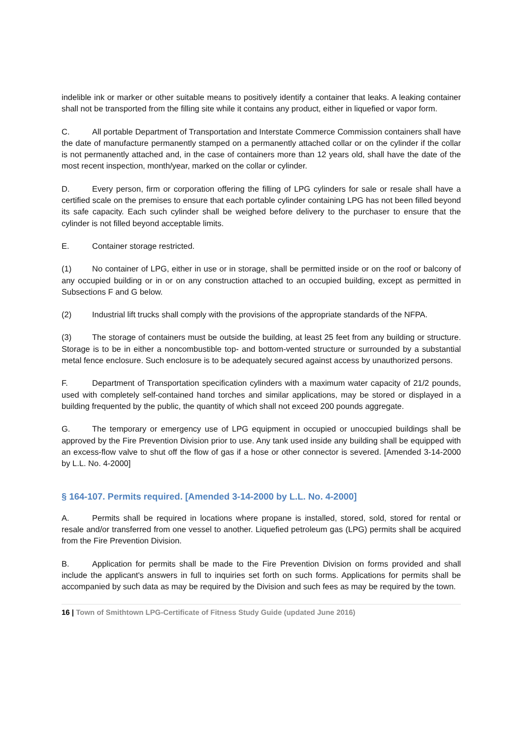indelible ink or marker or other suitable means to positively identify a container that leaks. A leaking container shall not be transported from the filling site while it contains any product, either in liquefied or vapor form.
C. All portable Department of Transportation and Interstate Commerce Commission containers shall have the date of manufacture permanently stamped on a permanently attached collar or on the cylinder if the collar is not permanently attached and, in the case of containers more than 12 years old, shall have the date of the most recent inspection, month/year, marked on the collar or cylinder.
D. Every person, firm or corporation offering the filling of LPG cylinders for sale or resale shall have a certified scale on the premises to ensure that each portable cylinder containing LPG has not been filled beyond its safe capacity. Each such cylinder shall be weighed before delivery to the purchaser to ensure that the cylinder is not filled beyond acceptable limits.
E. Container storage restricted.
(1) No container of LPG, either in use or in storage, shall be permitted inside or on the roof or balcony of any occupied building or in or on any construction attached to an occupied building, except as permitted in Subsections F and G below.
(2) Industrial lift trucks shall comply with the provisions of the appropriate standards of the NFPA.
(3) The storage of containers must be outside the building, at least 25 feet from any building or structure. Storage is to be in either a noncombustible top- and bottom-vented structure or surrounded by a substantial metal fence enclosure. Such enclosure is to be adequately secured against access by unauthorized persons.
F. Department of Transportation specification cylinders with a maximum water capacity of 21/2 pounds, used with completely self-contained hand torches and similar applications, may be stored or displayed in a building frequented by the public, the quantity of which shall not exceed 200 pounds aggregate.
G. The temporary or emergency use of LPG equipment in occupied or unoccupied buildings shall be approved by the Fire Prevention Division prior to use. Any tank used inside any building shall be equipped with an excess-flow valve to shut off the flow of gas if a hose or other connector is severed. [Amended 3-14-2000 by L.L. No. 4-2000]
§ 164-107. Permits required. [Amended 3-14-2000 by L.L. No. 4-2000]
A. Permits shall be required in locations where propane is installed, stored, sold, stored for rental or resale and/or transferred from one vessel to another. Liquefied petroleum gas (LPG) permits shall be acquired from the Fire Prevention Division.
B. Application for permits shall be made to the Fire Prevention Division on forms provided and shall include the applicant's answers in full to inquiries set forth on such forms. Applications for permits shall be accompanied by such data as may be required by the Division and such fees as may be required by the town.
16 | Town of Smithtown LPG-Certificate of Fitness Study Guide (updated June 2016)